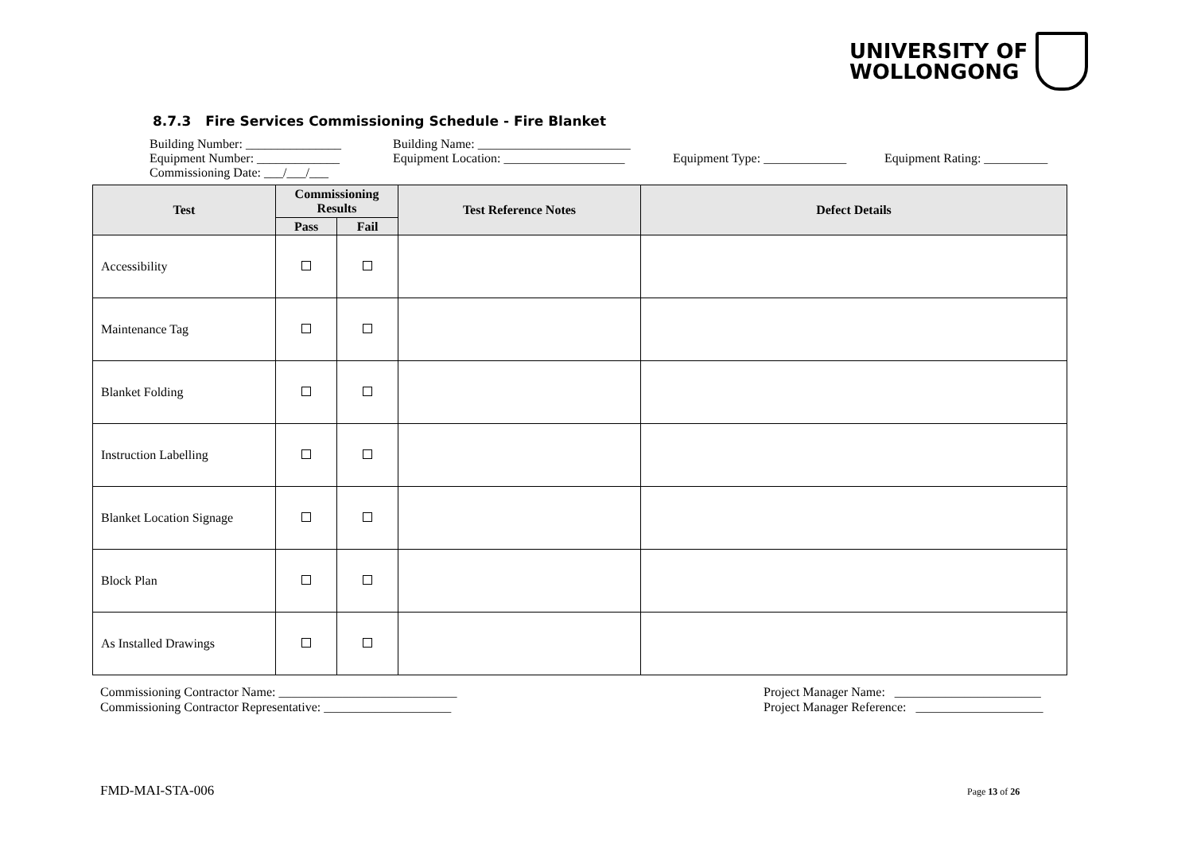UNIVERSITY OF
WOLLONGONG
8.7.3 Fire Services Commissioning Schedule - Fire Blanket
Building Number: _______________ Building Name: ________________________
Equipment Number: _____________ Equipment Location: ___________________ Equipment Type: _____________ Equipment Rating: __________
Commissioning Date: ___/___/___
| Test | Commissioning Results | | Test Reference Notes | Defect Details |
| --- | --- | --- | --- | --- |
| | Pass | Fail | | |
| Accessibility | | | | |
| Maintenance Tag | | | | |
| Blanket Folding | | | | |
| Instruction Labelling | | | | |
| Blanket Location Signage | | | | |
| Block Plan | | | | |
| As Installed Drawings | | | | |
Commissioning Contractor Name: ____________________________
Commissioning Contractor Representative: ____________________
Project Manager Name: _______________________
Project Manager Reference: ____________________
FMD-MAI-STA-006 Page 13 of 26